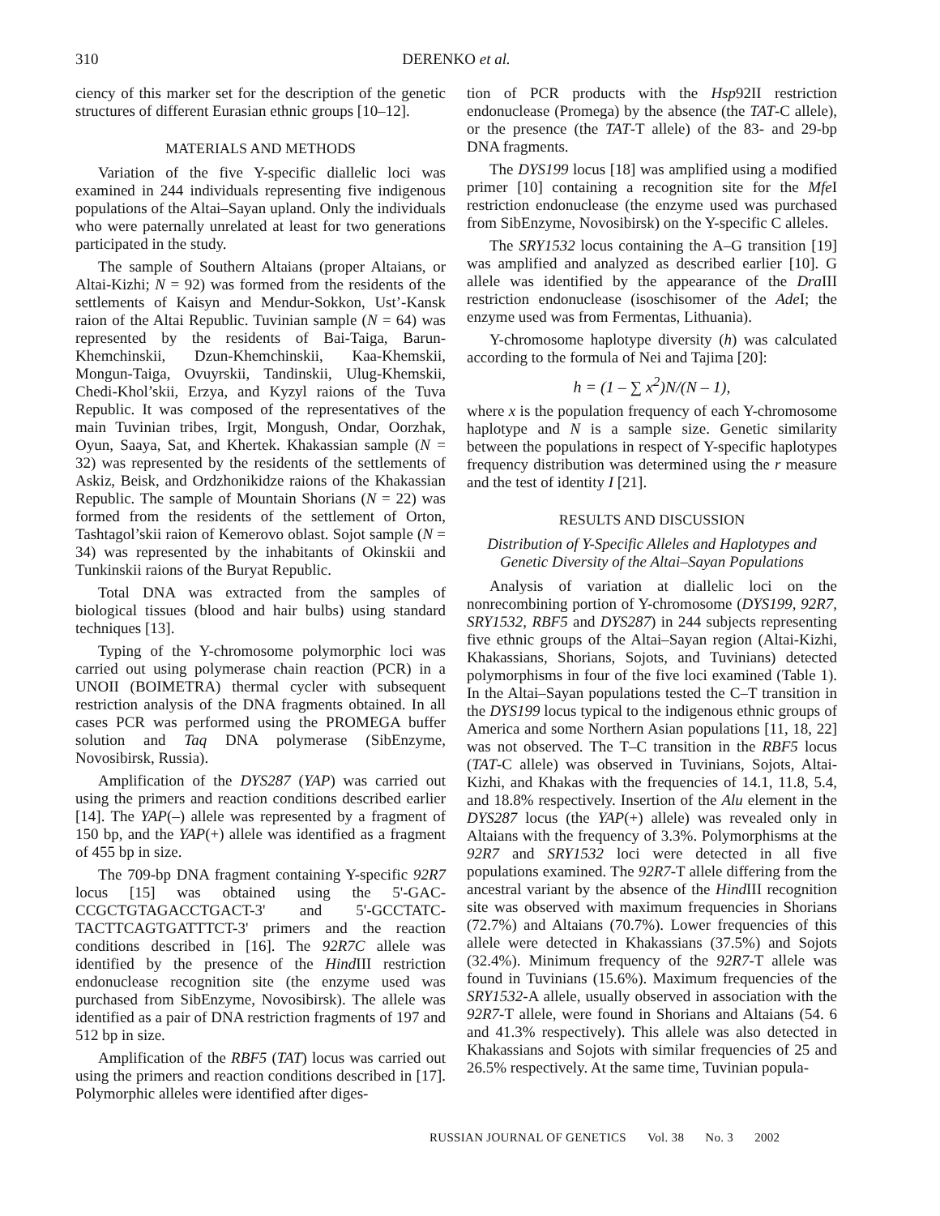310 DERENKO et al.
ciency of this marker set for the description of the genetic structures of different Eurasian ethnic groups [10–12].
MATERIALS AND METHODS
Variation of the five Y-specific diallelic loci was examined in 244 individuals representing five indigenous populations of the Altai–Sayan upland. Only the individuals who were paternally unrelated at least for two generations participated in the study.
The sample of Southern Altaians (proper Altaians, or Altai-Kizhi; N = 92) was formed from the residents of the settlements of Kaisyn and Mendur-Sokkon, Ust’-Kansk raion of the Altai Republic. Tuvinian sample (N = 64) was represented by the residents of Bai-Taiga, Barun-Khemchinskii, Dzun-Khemchinskii, Kaa-Khemskii, Mongun-Taiga, Ovuyrskii, Tandinskii, Ulug-Khemskii, Chedi-Khol’skii, Erzya, and Kyzyl raions of the Tuva Republic. It was composed of the representatives of the main Tuvinian tribes, Irgit, Mongush, Ondar, Oorzhak, Oyun, Saaya, Sat, and Khertek. Khakassian sample (N = 32) was represented by the residents of the settlements of Askiz, Beisk, and Ordzhonikidze raions of the Khakassian Republic. The sample of Mountain Shorians (N = 22) was formed from the residents of the settlement of Orton, Tashtagol’skii raion of Kemerovo oblast. Sojot sample (N = 34) was represented by the inhabitants of Okinskii and Tunkinskii raions of the Buryat Republic.
Total DNA was extracted from the samples of biological tissues (blood and hair bulbs) using standard techniques [13].
Typing of the Y-chromosome polymorphic loci was carried out using polymerase chain reaction (PCR) in a UNOII (BOIMETRA) thermal cycler with subsequent restriction analysis of the DNA fragments obtained. In all cases PCR was performed using the PROMEGA buffer solution and Taq DNA polymerase (SibEnzyme, Novosibirsk, Russia).
Amplification of the DYS287 (YAP) was carried out using the primers and reaction conditions described earlier [14]. The YAP(–) allele was represented by a fragment of 150 bp, and the YAP(+) allele was identified as a fragment of 455 bp in size.
The 709-bp DNA fragment containing Y-specific 92R7 locus [15] was obtained using the 5'-GAC-CCGCTGTAGACCTGACT-3' and 5'-GCCTATC-TACTTCAGTGATTTCT-3' primers and the reaction conditions described in [16]. The 92R7C allele was identified by the presence of the Hind III restriction endonuclease recognition site (the enzyme used was purchased from SibEnzyme, Novosibirsk). The allele was identified as a pair of DNA restriction fragments of 197 and 512 bp in size.
Amplification of the RBF5 (TAT) locus was carried out using the primers and reaction conditions described in [17]. Polymorphic alleles were identified after diges-
tion of PCR products with the Hsp92II restriction endonuclease (Promega) by the absence (the TAT-C allele), or the presence (the TAT-T allele) of the 83- and 29-bp DNA fragments.
The DYS199 locus [18] was amplified using a modified primer [10] containing a recognition site for the Mfe I restriction endonuclease (the enzyme used was purchased from SibEnzyme, Novosibirsk) on the Y-specific C alleles.
The SRY1532 locus containing the A–G transition [19] was amplified and analyzed as described earlier [10]. G allele was identified by the appearance of the Dra III restriction endonuclease (isoschisomer of the Ade I; the enzyme used was from Fermentas, Lithuania).
Y-chromosome haplotype diversity (h) was calculated according to the formula of Nei and Tajima [20]:
h = (1 – ∑ x<sup>2</sup>)N/(N – 1),
where x is the population frequency of each Y-chromosome haplotype and N is a sample size. Genetic similarity between the populations in respect of Y-specific haplotypes frequency distribution was determined using the r measure and the test of identity I [21].
RESULTS AND DISCUSSION
Distribution of Y-Specific Alleles and Haplotypes and Genetic Diversity of the Altai–Sayan Populations
Analysis of variation at diallelic loci on the nonrecombining portion of Y-chromosome (DYS199, 92R7, SRY1532, RBF5 and DYS287) in 244 subjects representing five ethnic groups of the Altai–Sayan region (Altai-Kizhi, Khakassians, Shorians, Sojots, and Tuvinians) detected polymorphisms in four of the five loci examined (Table 1). In the Altai–Sayan populations tested the C–T transition in the DYS199 locus typical to the indigenous ethnic groups of America and some Northern Asian populations [11, 18, 22] was not observed. The T–C transition in the RBF5 locus (TAT-C allele) was observed in Tuvinians, Sojots, Altai-Kizhi, and Khakas with the frequencies of 14.1, 11.8, 5.4, and 18.8% respectively. Insertion of the Alu element in the DYS287 locus (the YAP(+) allele) was revealed only in Altaians with the frequency of 3.3%. Polymorphisms at the 92R7 and SRY1532 loci were detected in all five populations examined. The 92R7-T allele differing from the ancestral variant by the absence of the Hind III recognition site was observed with maximum frequencies in Shorians (72.7%) and Altaians (70.7%). Lower frequencies of this allele were detected in Khakassians (37.5%) and Sojots (32.4%). Minimum frequency of the 92R7-T allele was found in Tuvinians (15.6%). Maximum frequencies of the SRY1532-A allele, usually observed in association with the 92R7-T allele, were found in Shorians and Altaians (54. 6 and 41.3% respectively). This allele was also detected in Khakassians and Sojots with similar frequencies of 25 and 26.5% respectively. At the same time, Tuvinian popula-
RUSSIAN JOURNAL OF GENETICS Vol. 38 No. 3 2002